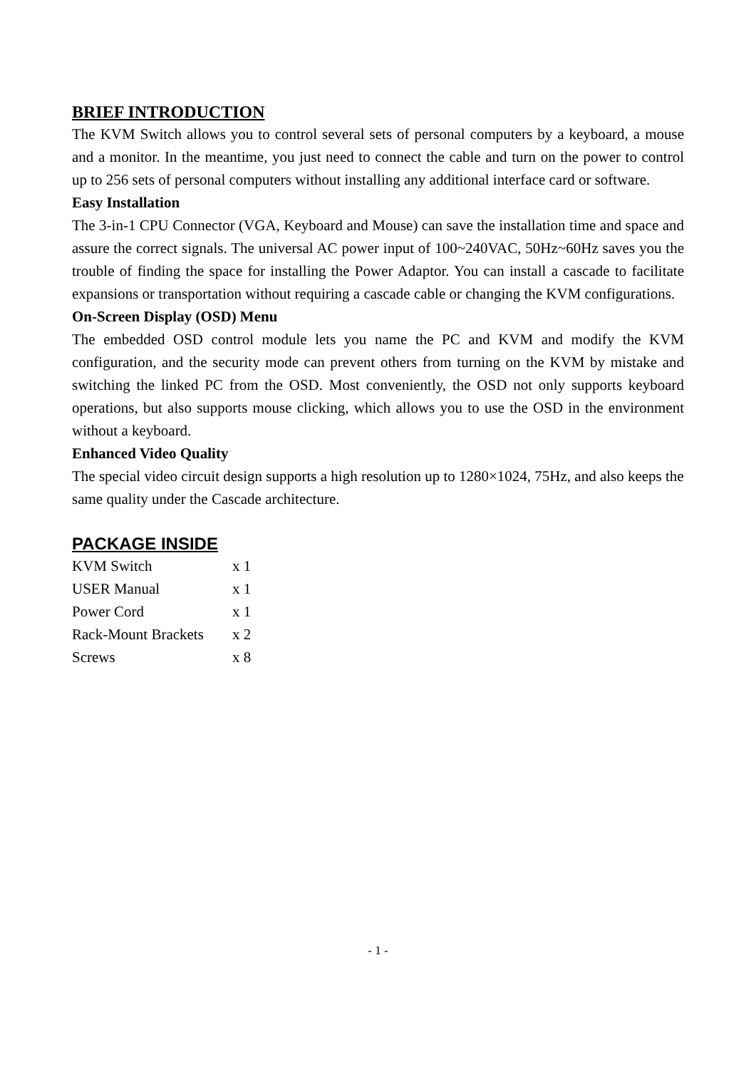BRIEF INTRODUCTION
The KVM Switch allows you to control several sets of personal computers by a keyboard, a mouse and a monitor. In the meantime, you just need to connect the cable and turn on the power to control up to 256 sets of personal computers without installing any additional interface card or software.
Easy Installation
The 3-in-1 CPU Connector (VGA, Keyboard and Mouse) can save the installation time and space and assure the correct signals. The universal AC power input of 100~240VAC, 50Hz~60Hz saves you the trouble of finding the space for installing the Power Adaptor. You can install a cascade to facilitate expansions or transportation without requiring a cascade cable or changing the KVM configurations.
On-Screen Display (OSD) Menu
The embedded OSD control module lets you name the PC and KVM and modify the KVM configuration, and the security mode can prevent others from turning on the KVM by mistake and switching the linked PC from the OSD. Most conveniently, the OSD not only supports keyboard operations, but also supports mouse clicking, which allows you to use the OSD in the environment without a keyboard.
Enhanced Video Quality
The special video circuit design supports a high resolution up to 1280×1024, 75Hz, and also keeps the same quality under the Cascade architecture.
PACKAGE INSIDE
| KVM Switch | x 1 |
| USER Manual | x 1 |
| Power Cord | x 1 |
| Rack-Mount Brackets | x 2 |
| Screws | x 8 |
- 1 -